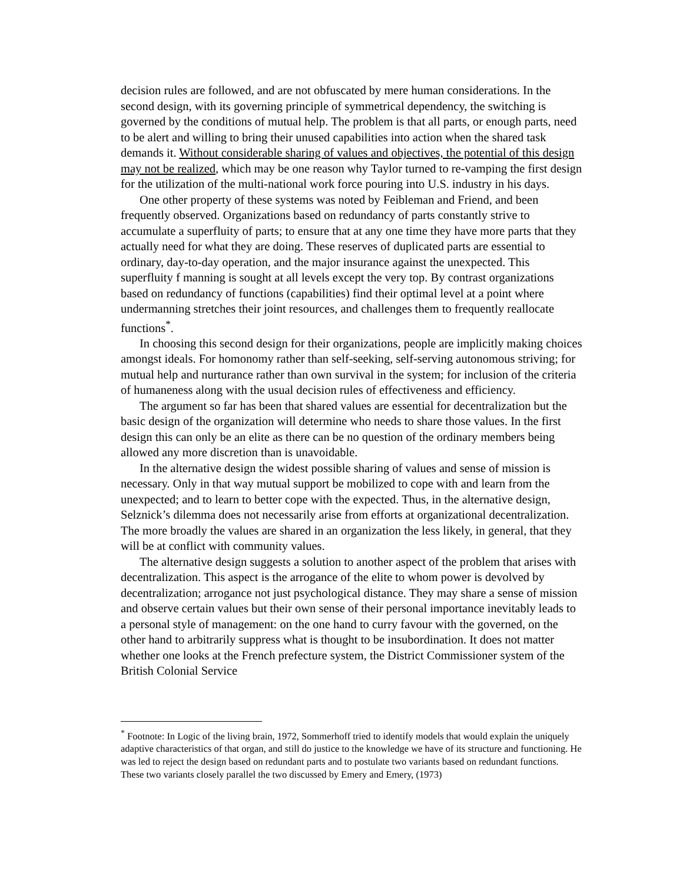decision rules are followed, and are not obfuscated by mere human considerations. In the second design, with its governing principle of symmetrical dependency, the switching is governed by the conditions of mutual help. The problem is that all parts, or enough parts, need to be alert and willing to bring their unused capabilities into action when the shared task demands it. Without considerable sharing of values and objectives, the potential of this design may not be realized, which may be one reason why Taylor turned to re-vamping the first design for the utilization of the multi-national work force pouring into U.S. industry in his days.
One other property of these systems was noted by Feibleman and Friend, and been frequently observed. Organizations based on redundancy of parts constantly strive to accumulate a superfluity of parts; to ensure that at any one time they have more parts that they actually need for what they are doing. These reserves of duplicated parts are essential to ordinary, day-to-day operation, and the major insurance against the unexpected. This superfluity f manning is sought at all levels except the very top. By contrast organizations based on redundancy of functions (capabilities) find their optimal level at a point where undermanning stretches their joint resources, and challenges them to frequently reallocate functions<sup>*</sup>.
In choosing this second design for their organizations, people are implicitly making choices amongst ideals. For homonomy rather than self-seeking, self-serving autonomous striving; for mutual help and nurturance rather than own survival in the system; for inclusion of the criteria of humaneness along with the usual decision rules of effectiveness and efficiency.
The argument so far has been that shared values are essential for decentralization but the basic design of the organization will determine who needs to share those values. In the first design this can only be an elite as there can be no question of the ordinary members being allowed any more discretion than is unavoidable.
In the alternative design the widest possible sharing of values and sense of mission is necessary. Only in that way mutual support be mobilized to cope with and learn from the unexpected; and to learn to better cope with the expected. Thus, in the alternative design, Selznick’s dilemma does not necessarily arise from efforts at organizational decentralization. The more broadly the values are shared in an organization the less likely, in general, that they will be at conflict with community values.
The alternative design suggests a solution to another aspect of the problem that arises with decentralization. This aspect is the arrogance of the elite to whom power is devolved by decentralization; arrogance not just psychological distance. They may share a sense of mission and observe certain values but their own sense of their personal importance inevitably leads to a personal style of management: on the one hand to curry favour with the governed, on the other hand to arbitrarily suppress what is thought to be insubordination. It does not matter whether one looks at the French prefecture system, the District Commissioner system of the British Colonial Service
<sup>*</sup> Footnote: In Logic of the living brain, 1972, Sommerhoff tried to identify models that would explain the uniquely adaptive characteristics of that organ, and still do justice to the knowledge we have of its structure and functioning. He was led to reject the design based on redundant parts and to postulate two variants based on redundant functions. These two variants closely parallel the two discussed by Emery and Emery, (1973)